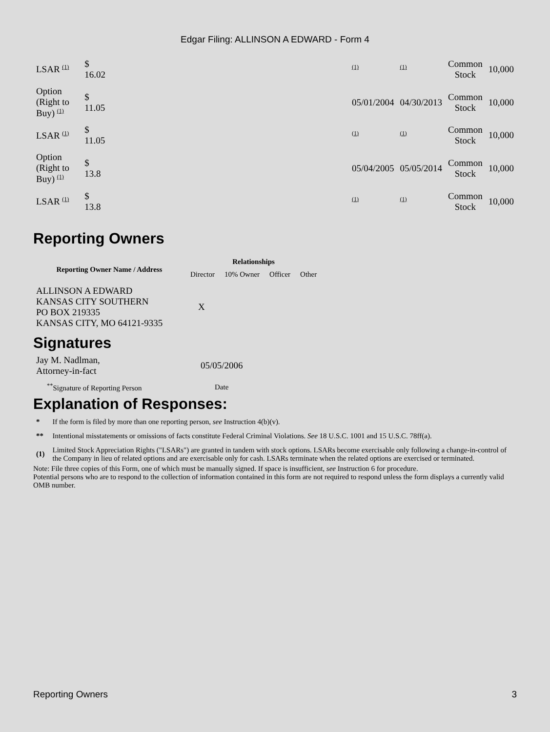Edgar Filing: ALLINSON A EDWARD - Form 4
| LSAR (1) | $ 16.02 | | (1) | (1) | Common Stock | 10,000 |
| Option (Right to Buy) (1) | $ 11.05 | | 05/01/2004 | 04/30/2013 | Common Stock | 10,000 |
| LSAR (1) | $ 11.05 | | (1) | (1) | Common Stock | 10,000 |
| Option (Right to Buy) (1) | $ 13.8 | | 05/04/2005 | 05/05/2014 | Common Stock | 10,000 |
| LSAR (1) | $ 13.8 | | (1) | (1) | Common Stock | 10,000 |
Reporting Owners
| Reporting Owner Name / Address | Relationships | | | |
| --- | --- | --- | --- | --- |
| | Director | 10% Owner | Officer | Other |
| ALLINSON A EDWARD KANSAS CITY SOUTHERN PO BOX 219335 KANSAS CITY, MO 64121-9335 | X | | | |
Signatures
| Jay M. Nadlman, Attorney-in-fact | 05/05/2006 |
| <sup>**</sup> Signature of Reporting Person | Date |
Explanation of Responses:
| * | If the form is filed by more than one reporting person, see Instruction 4(b)(v). |
| ** | Intentional misstatements or omissions of facts constitute Federal Criminal Violations. See 18 U.S.C. 1001 and 15 U.S.C. 78ff(a). |
| (1) | Limited Stock Appreciation Rights ("LSARs") are granted in tandem with stock options. LSARs become exercisable only following a change-in-control of the Company in lieu of related options and are exercisable only for cash. LSARs terminate when the related options are exercised or terminated. |
Note: File three copies of this Form, one of which must be manually signed. If space is insufficient, see Instruction 6 for procedure.
Potential persons who are to respond to the collection of information contained in this form are not required to respond unless the form displays a currently valid OMB number.
Reporting Owners 3